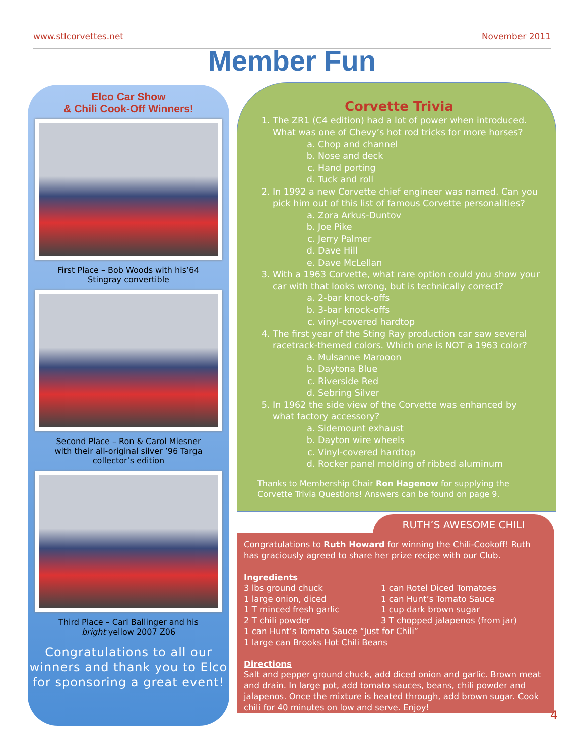www.stlcorvettes.net November 2011
Member Fun
Elco Car Show
& Chili Cook-Off Winners!
First Place – Bob Woods with his’64
Stingray convertible
Second Place – Ron & Carol Miesner
with their all-original silver ’96 Targa
collector’s edition
Third Place – Carl Ballinger and his
bright yellow 2007 Z06
Congratulations to all our winners and thank you to Elco for sponsoring a great event!
Corvette Trivia
1. The ZR1 (C4 edition) had a lot of power when introduced. What was one of Chevy’s hot rod tricks for more horses?
a. Chop and channel
b. Nose and deck
c. Hand porting
d. Tuck and roll
2. In 1992 a new Corvette chief engineer was named. Can you pick him out of this list of famous Corvette personalities?
a. Zora Arkus-Duntov
b. Joe Pike
c. Jerry Palmer
d. Dave Hill
e. Dave McLellan
3. With a 1963 Corvette, what rare option could you show your car with that looks wrong, but is technically correct?
a. 2-bar knock-offs
b. 3-bar knock-offs
c. vinyl-covered hardtop
4. The first year of the Sting Ray production car saw several racetrack-themed colors. Which one is NOT a 1963 color?
a. Mulsanne Marooon
b. Daytona Blue
c. Riverside Red
d. Sebring Silver
5. In 1962 the side view of the Corvette was enhanced by what factory accessory?
a. Sidemount exhaust
b. Dayton wire wheels
c. Vinyl-covered hardtop
d. Rocker panel molding of ribbed aluminum
Thanks to Membership Chair Ron Hagenow for supplying the Corvette Trivia Questions! Answers can be found on page 9.
RUTH’S AWESOME CHILI
Congratulations to Ruth Howard for winning the Chili-Cookoff! Ruth has graciously agreed to share her prize recipe with our Club.
Ingredients
3 lbs ground chuck 1 can Rotel Diced Tomatoes 1 large onion, diced 1 can Hunt’s Tomato Sauce 1 T minced fresh garlic 1 cup dark brown sugar 2 T chili powder 3 T chopped jalapenos (from jar)
1 can Hunt’s Tomato Sauce “Just for Chili”
1 large can Brooks Hot Chili Beans
Directions
Salt and pepper ground chuck, add diced onion and garlic. Brown meat and drain. In large pot, add tomato sauces, beans, chili powder and jalapenos. Once the mixture is heated through, add brown sugar. Cook chili for 40 minutes on low and serve. Enjoy!
4